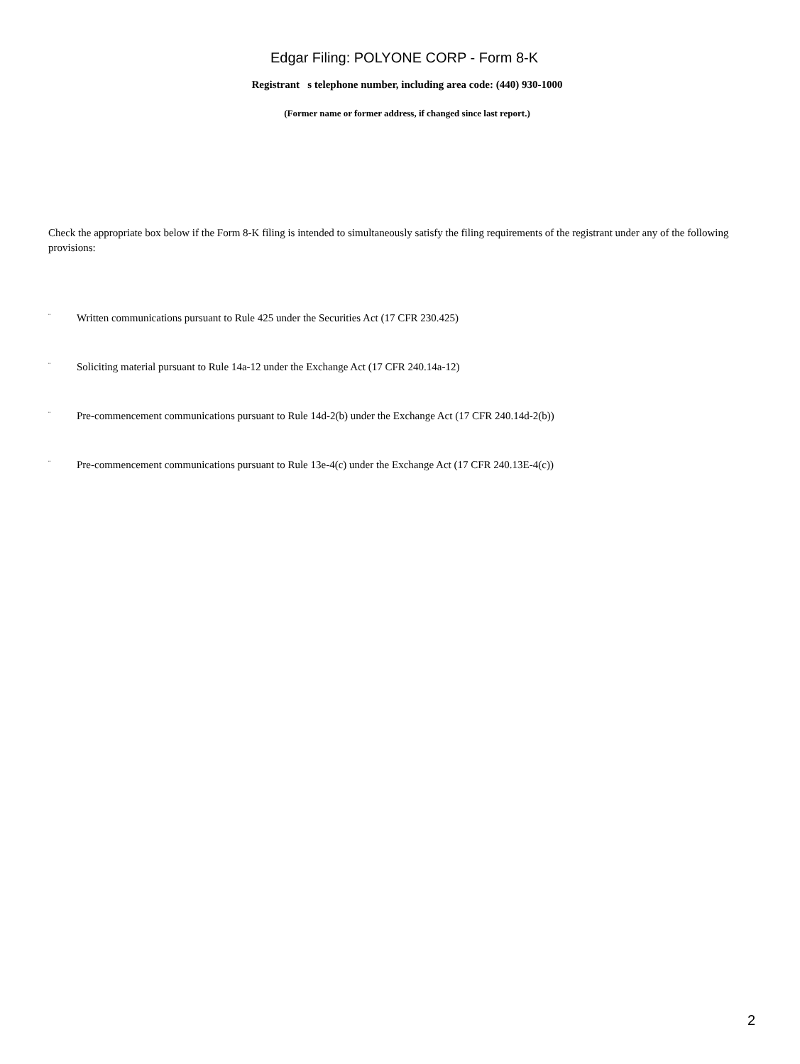Edgar Filing: POLYONE CORP - Form 8-K
Registrant s telephone number, including area code: (440) 930-1000
(Former name or former address, if changed since last report.)
Check the appropriate box below if the Form 8-K filing is intended to simultaneously satisfy the filing requirements of the registrant under any of the following provisions:
¨ Written communications pursuant to Rule 425 under the Securities Act (17 CFR 230.425)
¨ Soliciting material pursuant to Rule 14a-12 under the Exchange Act (17 CFR 240.14a-12)
¨ Pre-commencement communications pursuant to Rule 14d-2(b) under the Exchange Act (17 CFR 240.14d-2(b))
¨ Pre-commencement communications pursuant to Rule 13e-4(c) under the Exchange Act (17 CFR 240.13E-4(c))
2